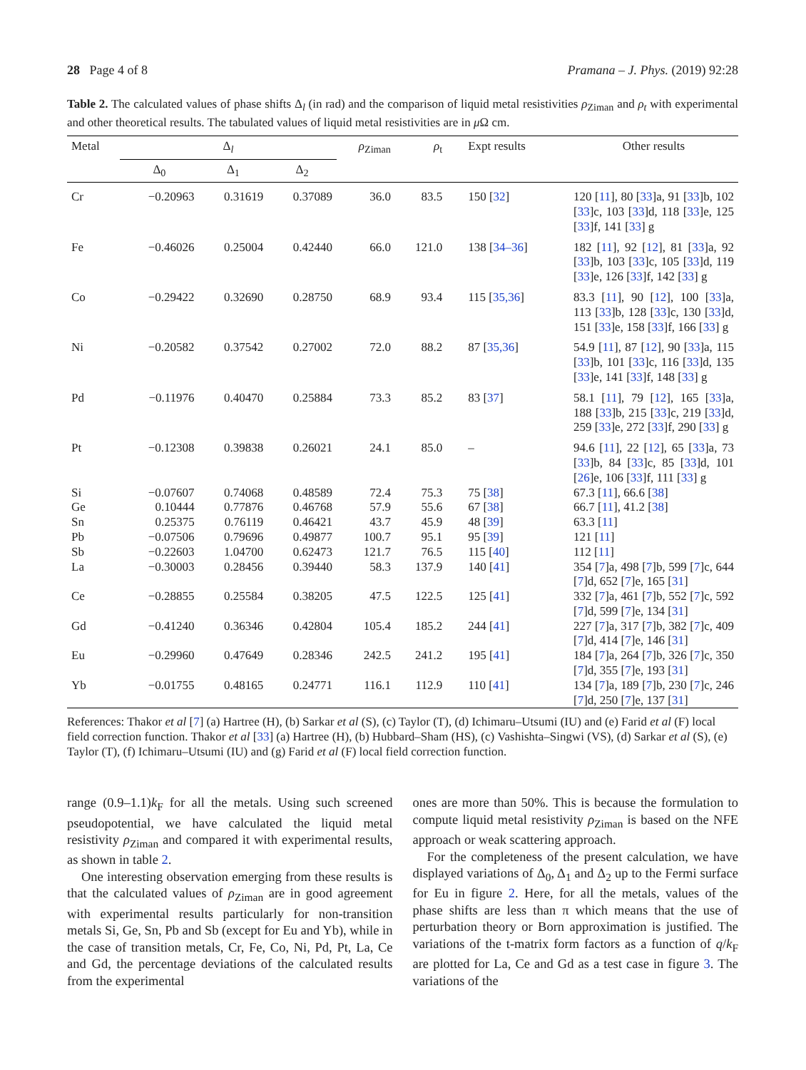28 Page 4 of 8 Pramana – J. Phys. (2019) 92:28
Table 2. The calculated values of phase shifts Δ<sub>l</sub> (in rad) and the comparison of liquid metal resistivities ρ<sub>Ziman</sub> and ρ<sub>t</sub> with experimental and other theoretical results. The tabulated values of liquid metal resistivities are in μ Ω cm.
| Metal | Δ<sub>l</sub> | | | ρ<sub>Ziman</sub> | ρ<sub>t</sub> | Expt results | Other results |
| --- | --- | --- | --- | --- | --- | --- | --- |
| | Δ<sub>0</sub> | Δ<sub>1</sub> | Δ<sub>2</sub> | | | | |
| Cr | −0.20963 | 0.31619 | 0.37089 | 36.0 | 83.5 | 150 [ 32 ] | 120 [ 11 ], 80 [ 33 ]a, 91 [ 33 ]b, 102 [ 33 ]c, 103 [ 33 ]d, 118 [ 33 ]e, 125 [ 33 ]f, 141 [ 33 ] g |
| Fe | −0.46026 | 0.25004 | 0.42440 | 66.0 | 121.0 | 138 [ 34–36 ] | 182 [ 11 ], 92 [ 12 ], 81 [ 33 ]a, 92 [ 33 ]b, 103 [ 33 ]c, 105 [ 33 ]d, 119 [ 33 ]e, 126 [ 33 ]f, 142 [ 33 ] g |
| Co | −0.29422 | 0.32690 | 0.28750 | 68.9 | 93.4 | 115 [ 35,36 ] | 83.3 [ 11 ], 90 [ 12 ], 100 [ 33 ]a, 113 [ 33 ]b, 128 [ 33 ]c, 130 [ 33 ]d, 151 [ 33 ]e, 158 [ 33 ]f, 166 [ 33 ] g |
| Ni | −0.20582 | 0.37542 | 0.27002 | 72.0 | 88.2 | 87 [ 35,36 ] | 54.9 [ 11 ], 87 [ 12 ], 90 [ 33 ]a, 115 [ 33 ]b, 101 [ 33 ]c, 116 [ 33 ]d, 135 [ 33 ]e, 141 [ 33 ]f, 148 [ 33 ] g |
| Pd | −0.11976 | 0.40470 | 0.25884 | 73.3 | 85.2 | 83 [ 37 ] | 58.1 [ 11 ], 79 [ 12 ], 165 [ 33 ]a, 188 [ 33 ]b, 215 [ 33 ]c, 219 [ 33 ]d, 259 [ 33 ]e, 272 [ 33 ]f, 290 [ 33 ] g |
| Pt | −0.12308 | 0.39838 | 0.26021 | 24.1 | 85.0 | – | 94.6 [ 11 ], 22 [ 12 ], 65 [ 33 ]a, 73 [ 33 ]b, 84 [ 33 ]c, 85 [ 33 ]d, 101 [ 26 ]e, 106 [ 33 ]f, 111 [ 33 ] g |
| Si | −0.07607 | 0.74068 | 0.48589 | 72.4 | 75.3 | 75 [ 38 ] | 67.3 [ 11 ], 66.6 [ 38 ] |
| Ge | 0.10444 | 0.77876 | 0.46768 | 57.9 | 55.6 | 67 [ 38 ] | 66.7 [ 11 ], 41.2 [ 38 ] |
| Sn | 0.25375 | 0.76119 | 0.46421 | 43.7 | 45.9 | 48 [ 39 ] | 63.3 [ 11 ] |
| Pb | −0.07506 | 0.79696 | 0.49877 | 100.7 | 95.1 | 95 [ 39 ] | 121 [ 11 ] |
| Sb | −0.22603 | 1.04700 | 0.62473 | 121.7 | 76.5 | 115 [ 40 ] | 112 [ 11 ] |
| La | −0.30003 | 0.28456 | 0.39440 | 58.3 | 137.9 | 140 [ 41 ] | 354 [ 7 ]a, 498 [ 7 ]b, 599 [ 7 ]c, 644 [ 7 ]d, 652 [ 7 ]e, 165 [ 31 ] |
| Ce | −0.28855 | 0.25584 | 0.38205 | 47.5 | 122.5 | 125 [ 41 ] | 332 [ 7 ]a, 461 [ 7 ]b, 552 [ 7 ]c, 592 [ 7 ]d, 599 [ 7 ]e, 134 [ 31 ] |
| Gd | −0.41240 | 0.36346 | 0.42804 | 105.4 | 185.2 | 244 [ 41 ] | 227 [ 7 ]a, 317 [ 7 ]b, 382 [ 7 ]c, 409 [ 7 ]d, 414 [ 7 ]e, 146 [ 31 ] |
| Eu | −0.29960 | 0.47649 | 0.28346 | 242.5 | 241.2 | 195 [ 41 ] | 184 [ 7 ]a, 264 [ 7 ]b, 326 [ 7 ]c, 350 [ 7 ]d, 355 [ 7 ]e, 193 [ 31 ] |
| Yb | −0.01755 | 0.48165 | 0.24771 | 116.1 | 112.9 | 110 [ 41 ] | 134 [ 7 ]a, 189 [ 7 ]b, 230 [ 7 ]c, 246 [ 7 ]d, 250 [ 7 ]e, 137 [ 31 ] |
References: Thakor et al [7] (a) Hartree (H), (b) Sarkar et al (S), (c) Taylor (T), (d) Ichimaru–Utsumi (IU) and (e) Farid et al (F) local field correction function. Thakor et al [33] (a) Hartree (H), (b) Hubbard–Sham (HS), (c) Vashishta–Singwi (VS), (d) Sarkar et al (S), (e) Taylor (T), (f) Ichimaru–Utsumi (IU) and (g) Farid et al (F) local field correction function.
range (0.9–1.1)k<sub>F</sub> for all the metals. Using such screened pseudopotential, we have calculated the liquid metal resistivity ρ<sub>Ziman</sub> and compared it with experimental results, as shown in table 2.
One interesting observation emerging from these results is that the calculated values of ρ<sub>Ziman</sub> are in good agreement with experimental results particularly for non-transition metals Si, Ge, Sn, Pb and Sb (except for Eu and Yb), while in the case of transition metals, Cr, Fe, Co, Ni, Pd, Pt, La, Ce and Gd, the percentage deviations of the calculated results from the experimental
ones are more than 50%. This is because the formulation to compute liquid metal resistivity ρ<sub>Ziman</sub> is based on the NFE approach or weak scattering approach.
For the completeness of the present calculation, we have displayed variations of Δ<sub>0</sub>, Δ<sub>1</sub> and Δ<sub>2</sub> up to the Fermi surface for Eu in figure 2. Here, for all the metals, values of the phase shifts are less than π which means that the use of perturbation theory or Born approximation is justified. The variations of the t-matrix form factors as a function of q/k<sub>F</sub> are plotted for La, Ce and Gd as a test case in figure 3. The variations of the